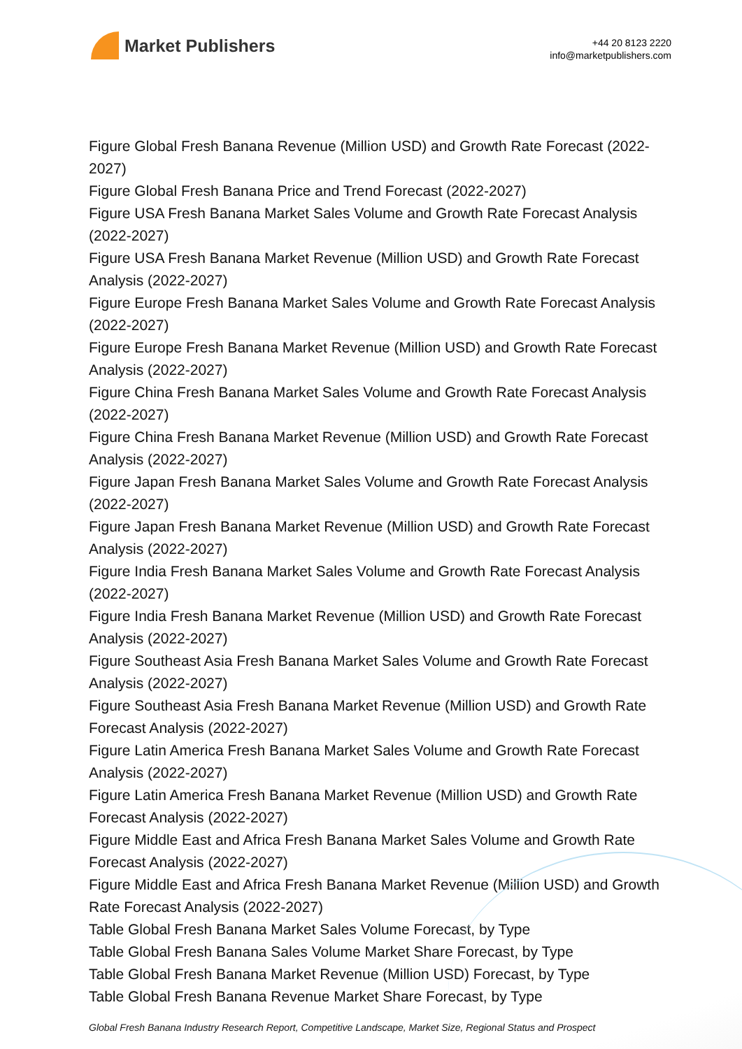Market Publishers
+44 20 8123 2220
info@marketpublishers.com
Figure Global Fresh Banana Revenue (Million USD) and Growth Rate Forecast (2022-2027)
Figure Global Fresh Banana Price and Trend Forecast (2022-2027)
Figure USA Fresh Banana Market Sales Volume and Growth Rate Forecast Analysis (2022-2027)
Figure USA Fresh Banana Market Revenue (Million USD) and Growth Rate Forecast Analysis (2022-2027)
Figure Europe Fresh Banana Market Sales Volume and Growth Rate Forecast Analysis (2022-2027)
Figure Europe Fresh Banana Market Revenue (Million USD) and Growth Rate Forecast Analysis (2022-2027)
Figure China Fresh Banana Market Sales Volume and Growth Rate Forecast Analysis (2022-2027)
Figure China Fresh Banana Market Revenue (Million USD) and Growth Rate Forecast Analysis (2022-2027)
Figure Japan Fresh Banana Market Sales Volume and Growth Rate Forecast Analysis (2022-2027)
Figure Japan Fresh Banana Market Revenue (Million USD) and Growth Rate Forecast Analysis (2022-2027)
Figure India Fresh Banana Market Sales Volume and Growth Rate Forecast Analysis (2022-2027)
Figure India Fresh Banana Market Revenue (Million USD) and Growth Rate Forecast Analysis (2022-2027)
Figure Southeast Asia Fresh Banana Market Sales Volume and Growth Rate Forecast Analysis (2022-2027)
Figure Southeast Asia Fresh Banana Market Revenue (Million USD) and Growth Rate Forecast Analysis (2022-2027)
Figure Latin America Fresh Banana Market Sales Volume and Growth Rate Forecast Analysis (2022-2027)
Figure Latin America Fresh Banana Market Revenue (Million USD) and Growth Rate Forecast Analysis (2022-2027)
Figure Middle East and Africa Fresh Banana Market Sales Volume and Growth Rate Forecast Analysis (2022-2027)
Figure Middle East and Africa Fresh Banana Market Revenue (Million USD) and Growth Rate Forecast Analysis (2022-2027)
Table Global Fresh Banana Market Sales Volume Forecast, by Type
Table Global Fresh Banana Sales Volume Market Share Forecast, by Type
Table Global Fresh Banana Market Revenue (Million USD) Forecast, by Type
Table Global Fresh Banana Revenue Market Share Forecast, by Type
Global Fresh Banana Industry Research Report, Competitive Landscape, Market Size, Regional Status and Prospect